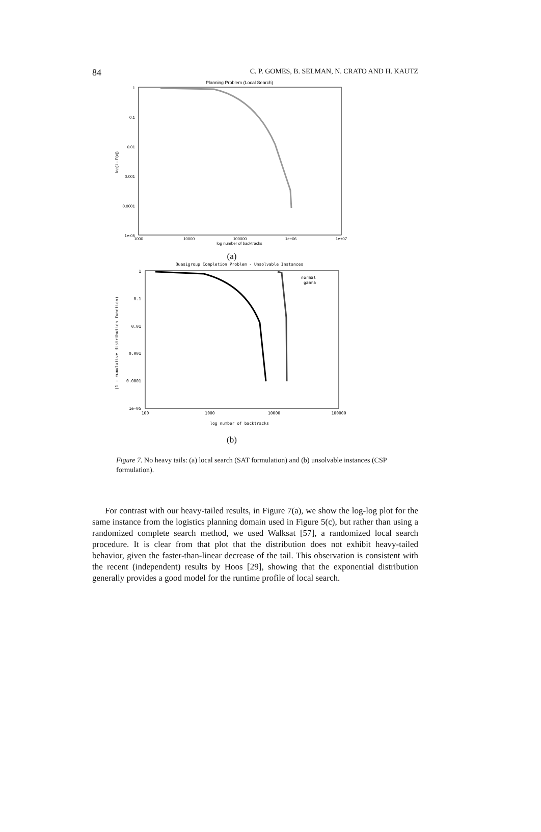84 C. P. GOMES, B. SELMAN, N. CRATO AND H. KAUTZ
Planning Problem (Local Search)
1
0.1
0.01
0.001
0.0001
1e-05
1000
10000
100000
1e+06
1e+07
log number of backtracks
log(1 - F(x))
(a)
Quasigroup Completion Problem - Unsolvable Instances
1
0.1
0.01
0.001
0.0001
1e-05
100
1000
10000
100000
log number of backtracks
(1 - cumulative distribution function)
normal
gamma
(b)
Figure 7. No heavy tails: (a) local search (SAT formulation) and (b) unsolvable instances (CSP formulation).
For contrast with our heavy-tailed results, in Figure 7(a), we show the log-log plot for the same instance from the logistics planning domain used in Figure 5(c), but rather than using a randomized complete search method, we used Walksat [57], a randomized local search procedure. It is clear from that plot that the distribution does not exhibit heavy-tailed behavior, given the faster-than-linear decrease of the tail. This observation is consistent with the recent (independent) results by Hoos [29], showing that the exponential distribution generally provides a good model for the runtime profile of local search.